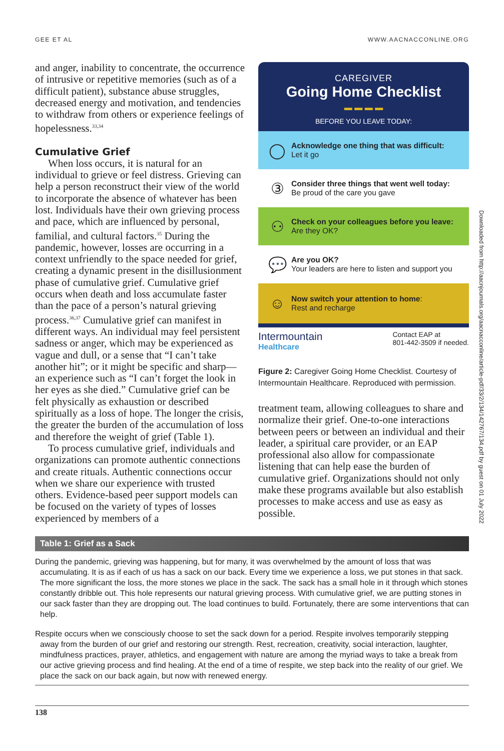GEE ET AL WWW.AACNACCONLINE.ORG
and anger, inability to concentrate, the occurrence of intrusive or repetitive memories (such as of a difficult patient), substance abuse struggles, decreased energy and motivation, and tendencies to withdraw from others or experience feelings of hopelessness.<sup>33,34</sup>
Cumulative Grief
When loss occurs, it is natural for an individual to grieve or feel distress. Grieving can help a person reconstruct their view of the world to incorporate the absence of whatever has been lost. Individuals have their own grieving process and pace, which are influenced by personal, familial, and cultural factors.<sup>35</sup> During the pandemic, however, losses are occurring in a context unfriendly to the space needed for grief, creating a dynamic present in the disillusionment phase of cumulative grief. Cumulative grief occurs when death and loss accumulate faster than the pace of a person’s natural grieving process.<sup>36,37</sup> Cumulative grief can manifest in different ways. An individual may feel persistent sadness or anger, which may be experienced as vague and dull, or a sense that “I can’t take another hit”; or it might be specific and sharp—an experience such as “I can’t forget the look in her eyes as she died.” Cumulative grief can be felt physically as exhaustion or described spiritually as a loss of hope. The longer the crisis, the greater the burden of the accumulation of loss and therefore the weight of grief (Table 1).
To process cumulative grief, individuals and organizations can promote authentic connections and create rituals. Authentic connections occur when we share our experience with trusted others. Evidence-based peer support models can be focused on the variety of types of losses experienced by members of a
CAREGIVER
Going Home Checklist
▬ ▬ ▬ ▬
BEFORE YOU LEAVE TODAY:
◯
Acknowledge one thing that was difficult:
Let it go
③
Consider three things that went well today:
Be proud of the care you gave
⚇
Check on your colleagues before you leave:
Are they OK?
💬
Are you OK?
Your leaders are here to listen and support you
☺
Now switch your attention to home:
Rest and recharge
Intermountain
Healthcare
Contact EAP at
801-442-3509 if needed.
Figure 2: Caregiver Going Home Checklist. Courtesy of Intermountain Healthcare. Reproduced with permission.
treatment team, allowing colleagues to share and normalize their grief. One-to-one interactions between peers or between an individual and their leader, a spiritual care provider, or an EAP professional also allow for compassionate listening that can help ease the burden of cumulative grief. Organizations should not only make these programs available but also establish processes to make access and use as easy as possible.
| Table 1: Grief as a Sack |
| --- |
| During the pandemic, grieving was happening, but for many, it was overwhelmed by the amount of loss that was accumulating. It is as if each of us has a sack on our back. Every time we experience a loss, we put stones in that sack. The more significant the loss, the more stones we place in the sack. The sack has a small hole in it through which stones constantly dribble out. This hole represents our natural grieving process. With cumulative grief, we are putting stones in our sack faster than they are dropping out. The load continues to build. Fortunately, there are some interventions that can help. |
| Respite occurs when we consciously choose to set the sack down for a period. Respite involves temporarily stepping away from the burden of our grief and restoring our strength. Rest, recreation, creativity, social interaction, laughter, mindfulness practices, prayer, athletics, and engagement with nature are among the myriad ways to take a break from our active grieving process and find healing. At the end of a time of respite, we step back into the reality of our grief. We place the sack on our back again, but now with renewed energy. |
138
Downloaded from http://aacnjournals.org/aacnacconline/article-pdf/33/2/134/142767/134.pdf by guest on 01 July 2022